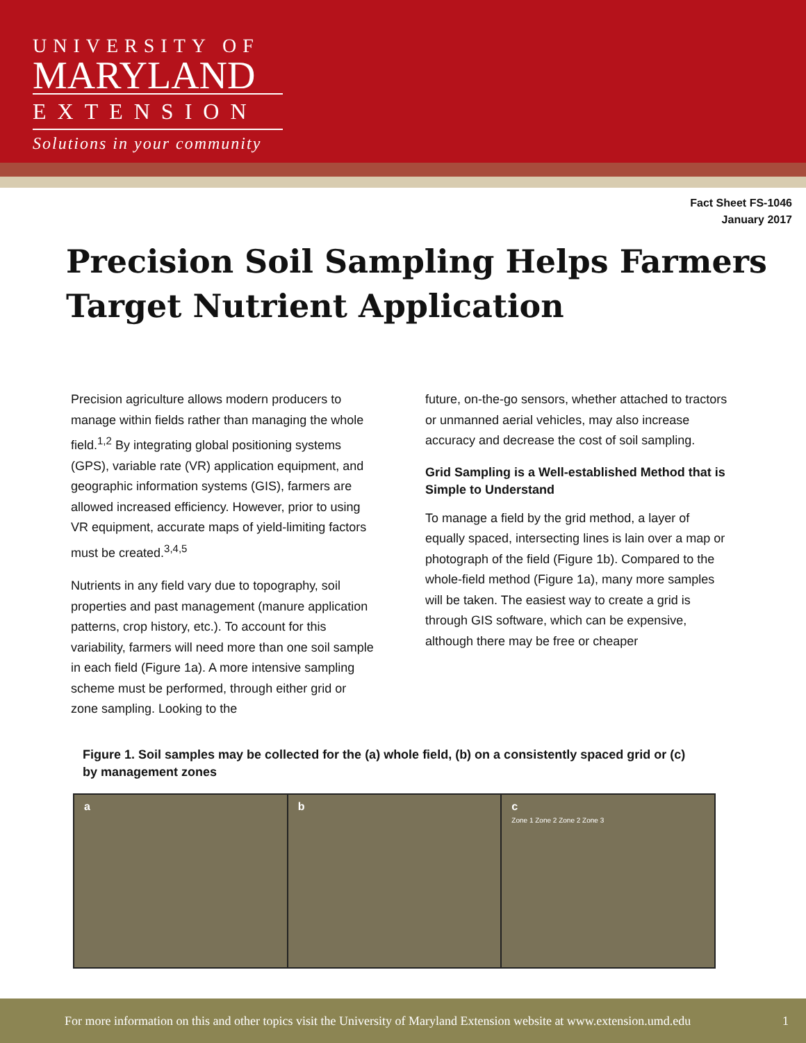UNIVERSITY OF
MARYLAND
EXTENSION
Solutions in your community
Fact Sheet FS-1046
January 2017
Precision Soil Sampling Helps Farmers Target Nutrient Application
Precision agriculture allows modern producers to manage within fields rather than managing the whole field.<sup>1,2</sup> By integrating global positioning systems (GPS), variable rate (VR) application equipment, and geographic information systems (GIS), farmers are allowed increased efficiency. However, prior to using VR equipment, accurate maps of yield-limiting factors must be created.<sup>3,4,5</sup>
Nutrients in any field vary due to topography, soil properties and past management (manure application patterns, crop history, etc.). To account for this variability, farmers will need more than one soil sample in each field (Figure 1a). A more intensive sampling scheme must be performed, through either grid or zone sampling. Looking to the
future, on-the-go sensors, whether attached to tractors or unmanned aerial vehicles, may also increase accuracy and decrease the cost of soil sampling.
Grid Sampling is a Well-established Method that is Simple to Understand
To manage a field by the grid method, a layer of equally spaced, intersecting lines is lain over a map or photograph of the field (Figure 1b). Compared to the whole-field method (Figure 1a), many more samples will be taken. The easiest way to create a grid is through GIS software, which can be expensive, although there may be free or cheaper
Figure 1. Soil samples may be collected for the (a) whole field, (b) on a consistently spaced grid or (c) by management zones
a b c
Zone 1 Zone 2 Zone 2 Zone 3
For more information on this and other topics visit the University of Maryland Extension website at www.extension.umd.edu 1